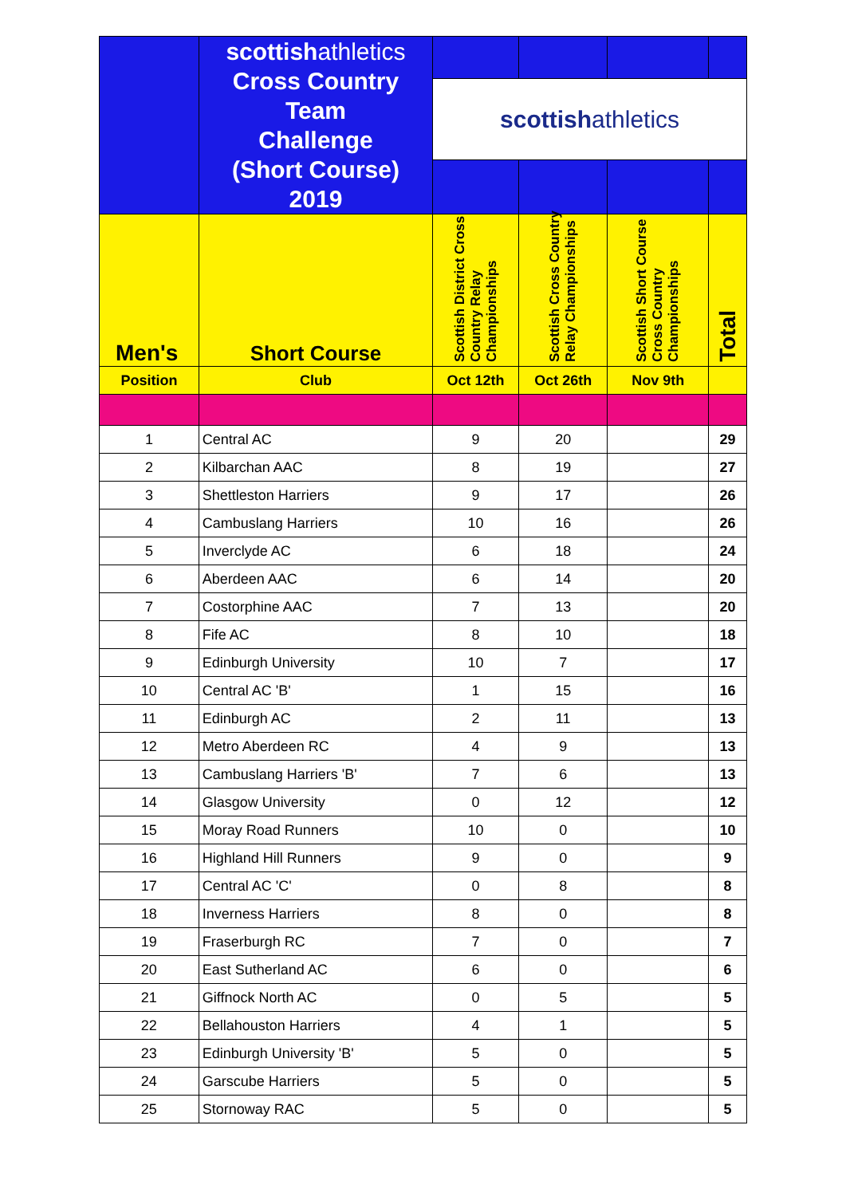| | scottish athletics Cross Country Team Challenge (Short Course) 2019 | | | | |
| | | scottish athletics | | | |
| Men's | Short Course | Scottish District Cross Country Relay Championships | Scottish Cross Country Relay Championships | Scottish Short Course Cross Country Championships | Total |
| Position | Club | Oct 12th | Oct 26th | Nov 9th | |
| 1 | Central AC | 9 | 20 | | 29 |
| 2 | Kilbarchan AAC | 8 | 19 | | 27 |
| 3 | Shettleston Harriers | 9 | 17 | | 26 |
| 4 | Cambuslang Harriers | 10 | 16 | | 26 |
| 5 | Inverclyde AC | 6 | 18 | | 24 |
| 6 | Aberdeen AAC | 6 | 14 | | 20 |
| 7 | Costorphine AAC | 7 | 13 | | 20 |
| 8 | Fife AC | 8 | 10 | | 18 |
| 9 | Edinburgh University | 10 | 7 | | 17 |
| 10 | Central AC 'B' | 1 | 15 | | 16 |
| 11 | Edinburgh AC | 2 | 11 | | 13 |
| 12 | Metro Aberdeen RC | 4 | 9 | | 13 |
| 13 | Cambuslang Harriers 'B' | 7 | 6 | | 13 |
| 14 | Glasgow University | 0 | 12 | | 12 |
| 15 | Moray Road Runners | 10 | 0 | | 10 |
| 16 | Highland Hill Runners | 9 | 0 | | 9 |
| 17 | Central AC 'C' | 0 | 8 | | 8 |
| 18 | Inverness Harriers | 8 | 0 | | 8 |
| 19 | Fraserburgh RC | 7 | 0 | | 7 |
| 20 | East Sutherland AC | 6 | 0 | | 6 |
| 21 | Giffnock North AC | 0 | 5 | | 5 |
| 22 | Bellahouston Harriers | 4 | 1 | | 5 |
| 23 | Edinburgh University 'B' | 5 | 0 | | 5 |
| 24 | Garscube Harriers | 5 | 0 | | 5 |
| 25 | Stornoway RAC | 5 | 0 | | 5 |